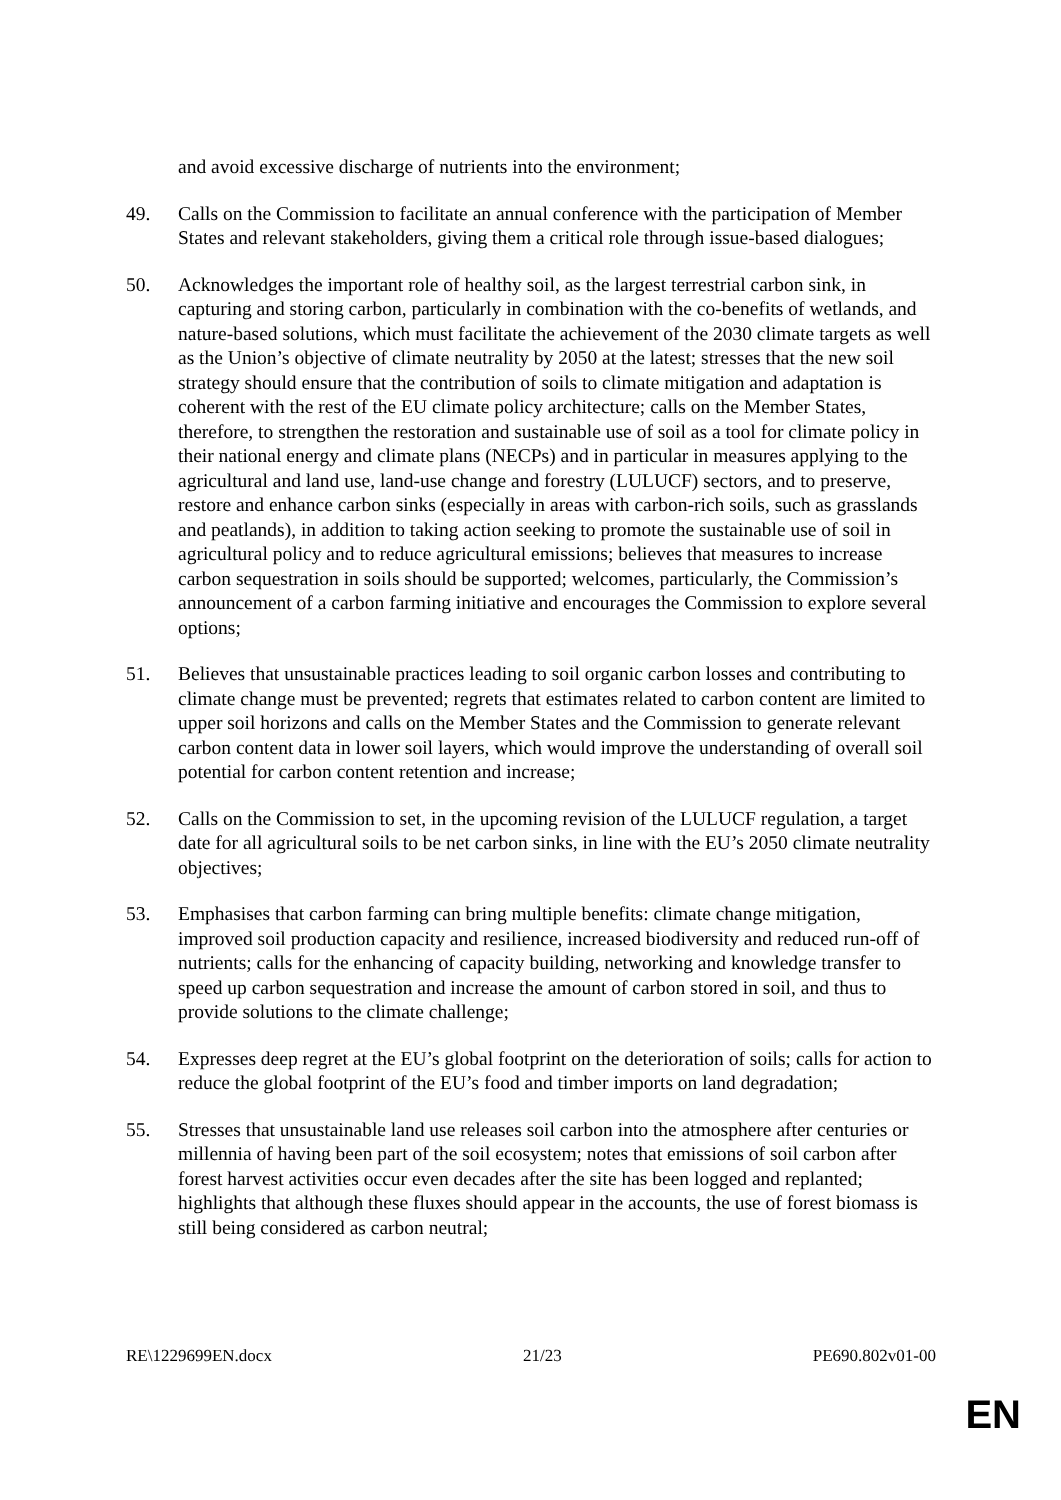and avoid excessive discharge of nutrients into the environment;
49. Calls on the Commission to facilitate an annual conference with the participation of Member States and relevant stakeholders, giving them a critical role through issue-based dialogues;
50. Acknowledges the important role of healthy soil, as the largest terrestrial carbon sink, in capturing and storing carbon, particularly in combination with the co-benefits of wetlands, and nature-based solutions, which must facilitate the achievement of the 2030 climate targets as well as the Union’s objective of climate neutrality by 2050 at the latest; stresses that the new soil strategy should ensure that the contribution of soils to climate mitigation and adaptation is coherent with the rest of the EU climate policy architecture; calls on the Member States, therefore, to strengthen the restoration and sustainable use of soil as a tool for climate policy in their national energy and climate plans (NECPs) and in particular in measures applying to the agricultural and land use, land-use change and forestry (LULUCF) sectors, and to preserve, restore and enhance carbon sinks (especially in areas with carbon-rich soils, such as grasslands and peatlands), in addition to taking action seeking to promote the sustainable use of soil in agricultural policy and to reduce agricultural emissions; believes that measures to increase carbon sequestration in soils should be supported; welcomes, particularly, the Commission’s announcement of a carbon farming initiative and encourages the Commission to explore several options;
51. Believes that unsustainable practices leading to soil organic carbon losses and contributing to climate change must be prevented; regrets that estimates related to carbon content are limited to upper soil horizons and calls on the Member States and the Commission to generate relevant carbon content data in lower soil layers, which would improve the understanding of overall soil potential for carbon content retention and increase;
52. Calls on the Commission to set, in the upcoming revision of the LULUCF regulation, a target date for all agricultural soils to be net carbon sinks, in line with the EU’s 2050 climate neutrality objectives;
53. Emphasises that carbon farming can bring multiple benefits: climate change mitigation, improved soil production capacity and resilience, increased biodiversity and reduced run-off of nutrients; calls for the enhancing of capacity building, networking and knowledge transfer to speed up carbon sequestration and increase the amount of carbon stored in soil, and thus to provide solutions to the climate challenge;
54. Expresses deep regret at the EU’s global footprint on the deterioration of soils; calls for action to reduce the global footprint of the EU’s food and timber imports on land degradation;
55. Stresses that unsustainable land use releases soil carbon into the atmosphere after centuries or millennia of having been part of the soil ecosystem; notes that emissions of soil carbon after forest harvest activities occur even decades after the site has been logged and replanted; highlights that although these fluxes should appear in the accounts, the use of forest biomass is still being considered as carbon neutral;
RE\1229699EN.docx 21/23 PE690.802v01-00
EN